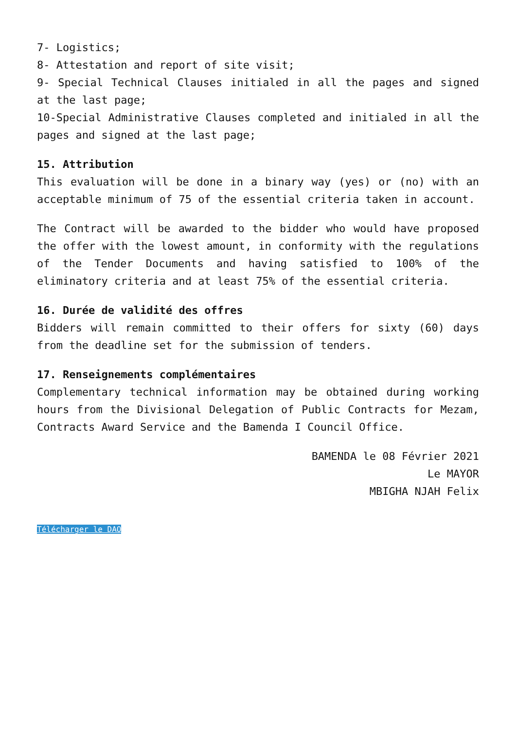7- Logistics;
8- Attestation and report of site visit;
9- Special Technical Clauses initialed in all the pages and signed at the last page;
10-Special Administrative Clauses completed and initialed in all the pages and signed at the last page;
15. Attribution
This evaluation will be done in a binary way (yes) or (no) with an acceptable minimum of 75 of the essential criteria taken in account.
The Contract will be awarded to the bidder who would have proposed the offer with the lowest amount, in conformity with the regulations of the Tender Documents and having satisfied to 100% of the eliminatory criteria and at least 75% of the essential criteria.
16. Durée de validité des offres
Bidders will remain committed to their offers for sixty (60) days from the deadline set for the submission of tenders.
17. Renseignements complémentaires
Complementary technical information may be obtained during working hours from the Divisional Delegation of Public Contracts for Mezam, Contracts Award Service and the Bamenda I Council Office.
BAMENDA le 08 Février 2021
Le MAYOR
MBIGHA NJAH Felix
Télécharger le DAO